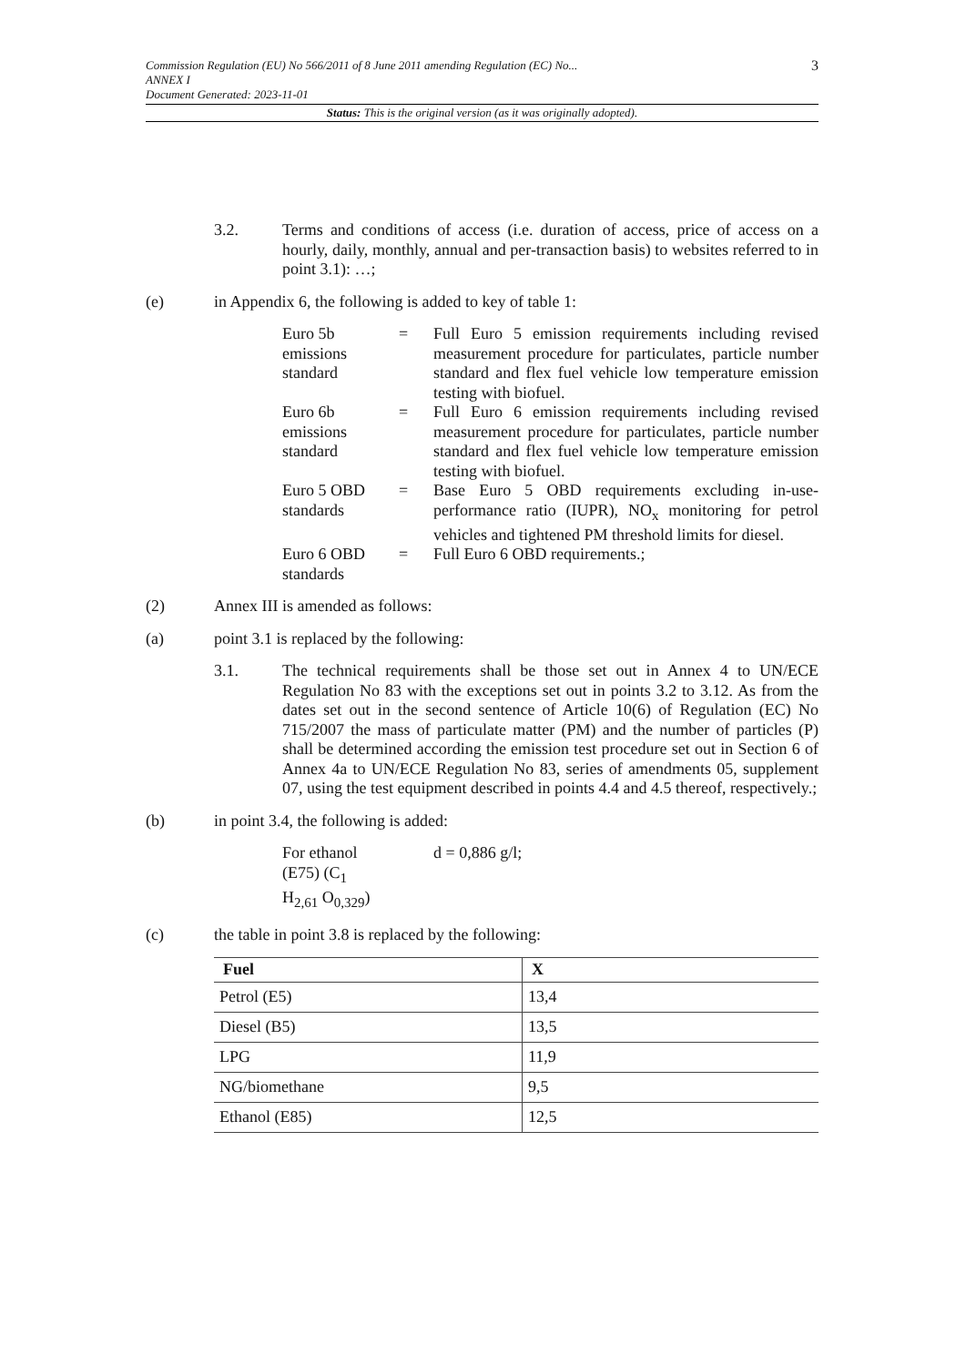3 Commission Regulation (EU) No 566/2011 of 8 June 2011 amending Regulation (EC) No...
ANNEX I
Document Generated: 2023-11-01
Status: This is the original version (as it was originally adopted).
3.2. Terms and conditions of access (i.e. duration of access, price of access on a hourly, daily, monthly, annual and per-transaction basis) to websites referred to in point 3.1): …;
(e) in Appendix 6, the following is added to key of table 1:
| Euro 5b emissions standard | = | Full Euro 5 emission requirements including revised measurement procedure for particulates, particle number standard and flex fuel vehicle low temperature emission testing with biofuel. |
| Euro 6b emissions standard | = | Full Euro 6 emission requirements including revised measurement procedure for particulates, particle number standard and flex fuel vehicle low temperature emission testing with biofuel. |
| Euro 5 OBD standards | = | Base Euro 5 OBD requirements excluding in-use-performance ratio (IUPR), NO<sub>x</sub> monitoring for petrol vehicles and tightened PM threshold limits for diesel. |
| Euro 6 OBD standards | = | Full Euro 6 OBD requirements.; |
(2) Annex III is amended as follows:
(a) point 3.1 is replaced by the following:
3.1. The technical requirements shall be those set out in Annex 4 to UN/ECE Regulation No 83 with the exceptions set out in points 3.2 to 3.12. As from the dates set out in the second sentence of Article 10(6) of Regulation (EC) No 715/2007 the mass of particulate matter (PM) and the number of particles (P) shall be determined according the emission test procedure set out in Section 6 of Annex 4a to UN/ECE Regulation No 83, series of amendments 05, supplement 07, using the test equipment described in points 4.4 and 4.5 thereof, respectively.;
(b) in point 3.4, the following is added:
| For ethanol (E75) (C<sub>1</sub> H<sub>2,61</sub> O<sub>0,329</sub>) | | d = 0,886 g/l; |
(c) the table in point 3.8 is replaced by the following:
| Fuel | X |
| --- | --- |
| Petrol (E5) | 13,4 |
| Diesel (B5) | 13,5 |
| LPG | 11,9 |
| NG/biomethane | 9,5 |
| Ethanol (E85) | 12,5 |